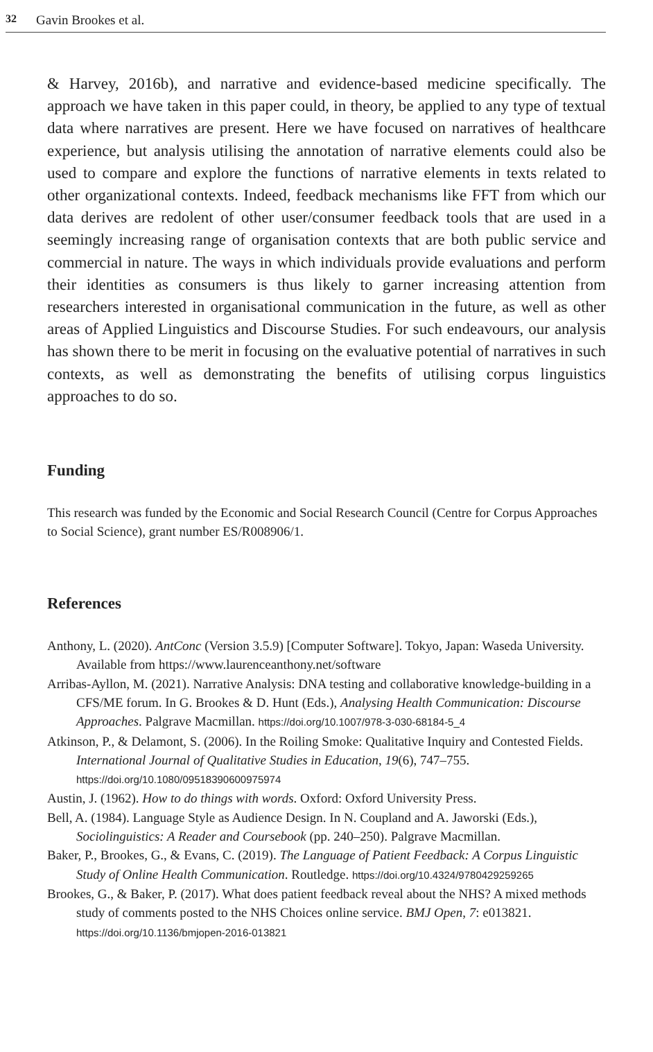32 Gavin Brookes et al.
& Harvey, 2016b), and narrative and evidence-based medicine specifically. The approach we have taken in this paper could, in theory, be applied to any type of textual data where narratives are present. Here we have focused on narratives of healthcare experience, but analysis utilising the annotation of narrative elements could also be used to compare and explore the functions of narrative elements in texts related to other organizational contexts. Indeed, feedback mechanisms like FFT from which our data derives are redolent of other user/consumer feedback tools that are used in a seemingly increasing range of organisation contexts that are both public service and commercial in nature. The ways in which individuals provide evaluations and perform their identities as consumers is thus likely to garner increasing attention from researchers interested in organisational communication in the future, as well as other areas of Applied Linguistics and Discourse Studies. For such endeavours, our analysis has shown there to be merit in focusing on the evaluative potential of narratives in such contexts, as well as demonstrating the benefits of utilising corpus linguistics approaches to do so.
Funding
This research was funded by the Economic and Social Research Council (Centre for Corpus Approaches to Social Science), grant number ES/R008906/1.
References
Anthony, L. (2020). AntConc (Version 3.5.9) [Computer Software]. Tokyo, Japan: Waseda University. Available from https://www.laurenceanthony.net/software
Arribas-Ayllon, M. (2021). Narrative Analysis: DNA testing and collaborative knowledge-building in a CFS/ME forum. In G. Brookes & D. Hunt (Eds.), Analysing Health Communication: Discourse Approaches. Palgrave Macmillan. https://doi.org/10.1007/978-3-030-68184-5_4
Atkinson, P., & Delamont, S. (2006). In the Roiling Smoke: Qualitative Inquiry and Contested Fields. International Journal of Qualitative Studies in Education, 19(6), 747–755. https://doi.org/10.1080/09518390600975974
Austin, J. (1962). How to do things with words. Oxford: Oxford University Press.
Bell, A. (1984). Language Style as Audience Design. In N. Coupland and A. Jaworski (Eds.), Sociolinguistics: A Reader and Coursebook (pp. 240–250). Palgrave Macmillan.
Baker, P., Brookes, G., & Evans, C. (2019). The Language of Patient Feedback: A Corpus Linguistic Study of Online Health Communication. Routledge. https://doi.org/10.4324/9780429259265
Brookes, G., & Baker, P. (2017). What does patient feedback reveal about the NHS? A mixed methods study of comments posted to the NHS Choices online service. BMJ Open, 7: e013821. https://doi.org/10.1136/bmjopen-2016-013821